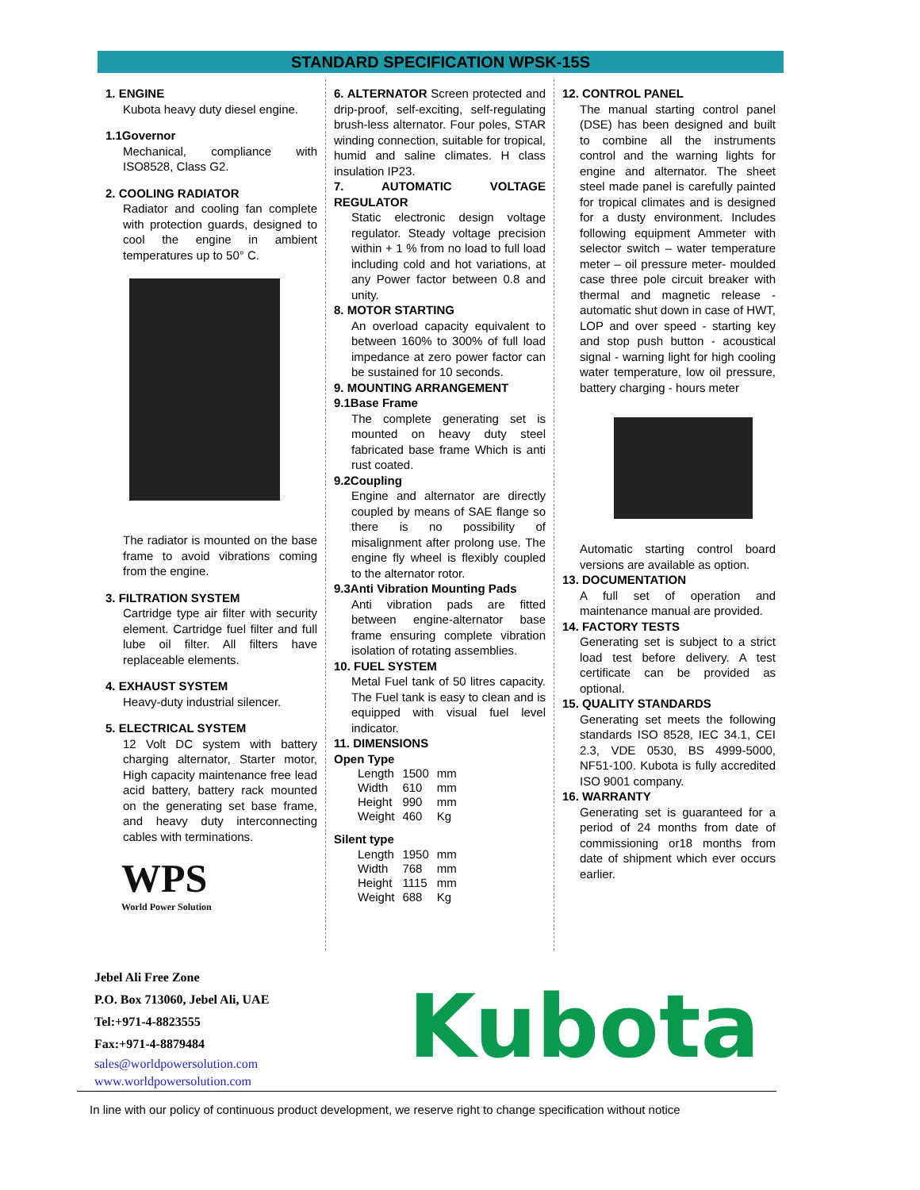STANDARD SPECIFICATION WPSK-15S
1. ENGINE
Kubota heavy duty diesel engine.
1.1Governor
Mechanical, compliance with ISO8528, Class G2.
2. COOLING RADIATOR
Radiator and cooling fan complete with protection guards, designed to cool the engine in ambient temperatures up to 50° C.
The radiator is mounted on the base frame to avoid vibrations coming from the engine.
3. FILTRATION SYSTEM
Cartridge type air filter with security element. Cartridge fuel filter and full lube oil filter. All filters have replaceable elements.
4. EXHAUST SYSTEM
Heavy-duty industrial silencer.
5. ELECTRICAL SYSTEM
12 Volt DC system with battery charging alternator, Starter motor, High capacity maintenance free lead acid battery, battery rack mounted on the generating set base frame, and heavy duty interconnecting cables with terminations.
WPS
World Power Solution
6. ALTERNATOR
Screen protected and drip-proof, self-exciting, self-regulating brush-less alternator. Four poles, STAR winding connection, suitable for tropical, humid and saline climates. H class insulation IP23.
7. AUTOMATIC VOLTAGE REGULATOR
Static electronic design voltage regulator. Steady voltage precision within + 1 % from no load to full load including cold and hot variations, at any Power factor between 0.8 and unity.
8. MOTOR STARTING
An overload capacity equivalent to between 160% to 300% of full load impedance at zero power factor can be sustained for 10 seconds.
9. MOUNTING ARRANGEMENT
9.1Base Frame
The complete generating set is mounted on heavy duty steel fabricated base frame Which is anti rust coated.
9.2Coupling
Engine and alternator are directly coupled by means of SAE flange so there is no possibility of misalignment after prolong use. The engine fly wheel is flexibly coupled to the alternator rotor.
9.3Anti Vibration Mounting Pads
Anti vibration pads are fitted between engine-alternator base frame ensuring complete vibration isolation of rotating assemblies.
10. FUEL SYSTEM
Metal Fuel tank of 50 litres capacity. The Fuel tank is easy to clean and is equipped with visual fuel level indicator.
11. DIMENSIONS
Open Type
| Length | 1500 | mm |
| Width | 610 | mm |
| Height | 990 | mm |
| Weight | 460 | Kg |
Silent type
| Length | 1950 | mm |
| Width | 768 | mm |
| Height | 1115 | mm |
| Weight | 688 | Kg |
12. CONTROL PANEL
The manual starting control panel (DSE) has been designed and built to combine all the instruments control and the warning lights for engine and alternator. The sheet steel made panel is carefully painted for tropical climates and is designed for a dusty environment. Includes following equipment Ammeter with selector switch – water temperature meter – oil pressure meter- moulded case three pole circuit breaker with thermal and magnetic release - automatic shut down in case of HWT, LOP and over speed - starting key and stop push button - acoustical signal - warning light for high cooling water temperature, low oil pressure, battery charging - hours meter
Automatic starting control board versions are available as option.
13. DOCUMENTATION
A full set of operation and maintenance manual are provided.
14. FACTORY TESTS
Generating set is subject to a strict load test before delivery. A test certificate can be provided as optional.
15. QUALITY STANDARDS
Generating set meets the following standards ISO 8528, IEC 34.1, CEI 2.3, VDE 0530, BS 4999-5000, NF51-100. Kubota is fully accredited ISO 9001 company.
16. WARRANTY
Generating set is guaranteed for a period of 24 months from date of commissioning or18 months from date of shipment which ever occurs earlier.
Jebel Ali Free Zone
P.O. Box 713060, Jebel Ali, UAE
Tel:+971-4-8823555
Fax:+971-4-8879484
sales@worldpowersolution.com
www.worldpowersolution.com
Kubota
In line with our policy of continuous product development, we reserve right to change specification without notice